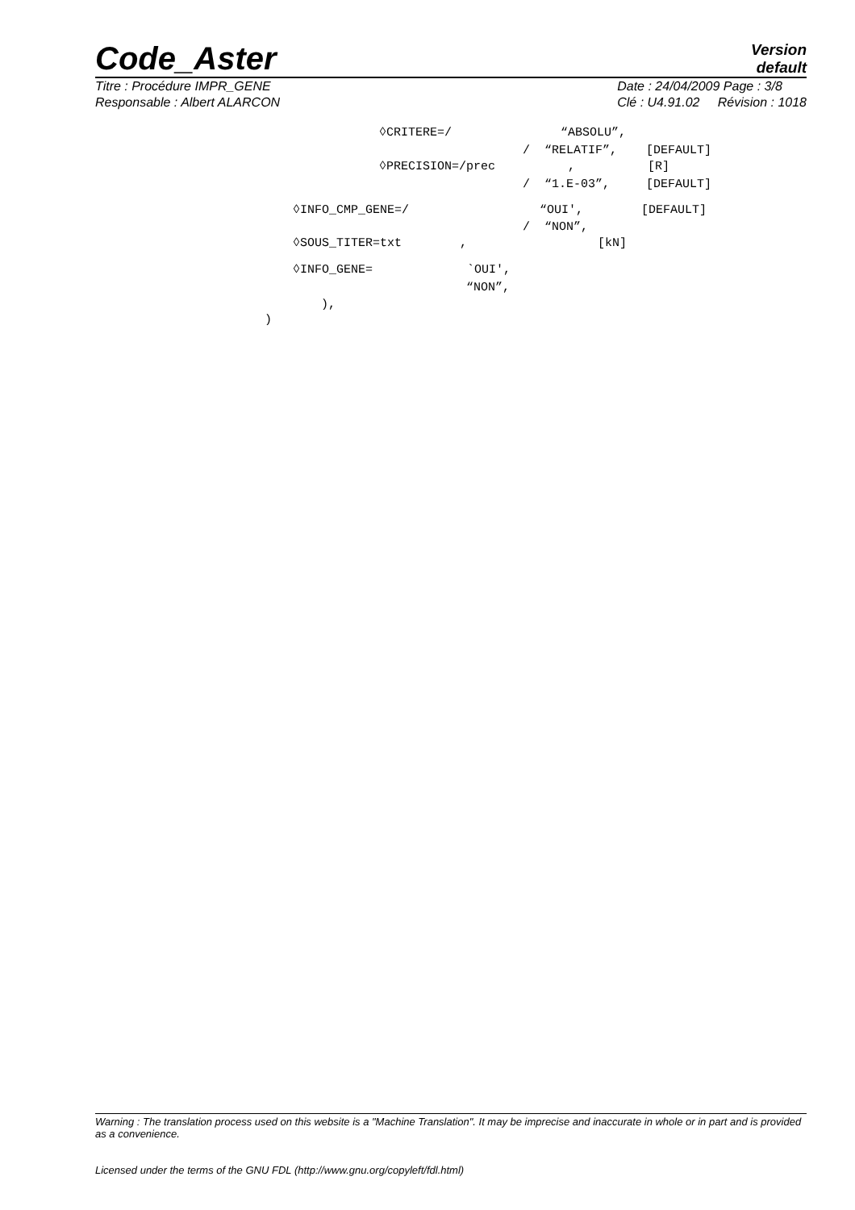Code_Aster
Version
default
Titre : Procédure IMPR_GENE
Responsable : Albert ALARCON
Date : 24/04/2009 Page : 3/8
Clé : U4.91.02 Révision : 1018
◊CRITERE=/ “ABSOLU”,
/ “RELATIF”, [DEFAULT]
◊PRECISION=/prec , [R]
/ “1.E-03”, [DEFAULT]
◊INFO_CMP_GENE=/ “OUI', [DEFAULT]
/ “NON”,
◊SOUS_TITER=txt , [kN]
◊INFO_GENE= `OUI',
“NON”,
),
)
Warning : The translation process used on this website is a "Machine Translation". It may be imprecise and inaccurate in whole or in part and is provided as a convenience.
Licensed under the terms of the GNU FDL (http://www.gnu.org/copyleft/fdl.html)